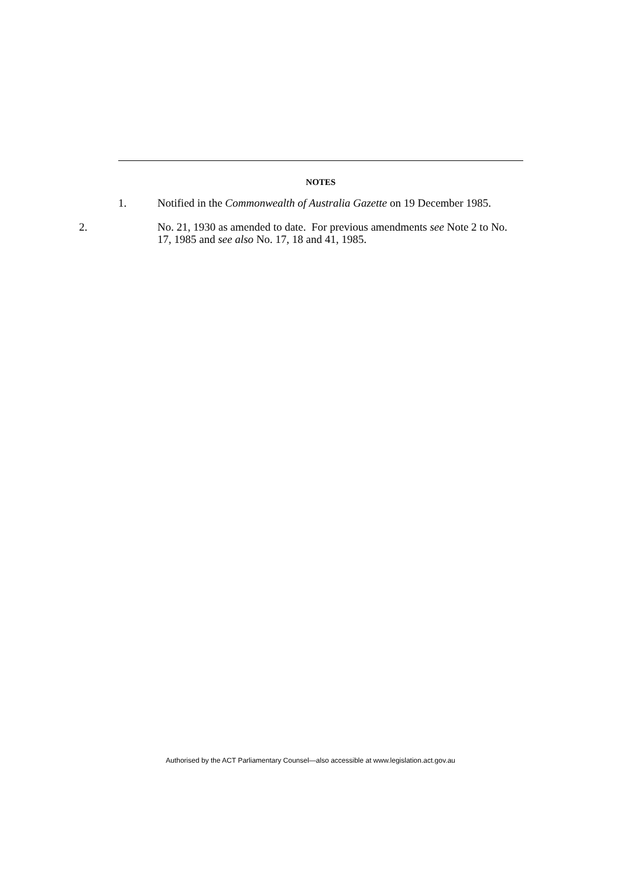NOTES
1. Notified in the Commonwealth of Australia Gazette on 19 December 1985.
2. No. 21, 1930 as amended to date. For previous amendments see Note 2 to No. 17, 1985 and see also No. 17, 18 and 41, 1985.
Authorised by the ACT Parliamentary Counsel—also accessible at www.legislation.act.gov.au